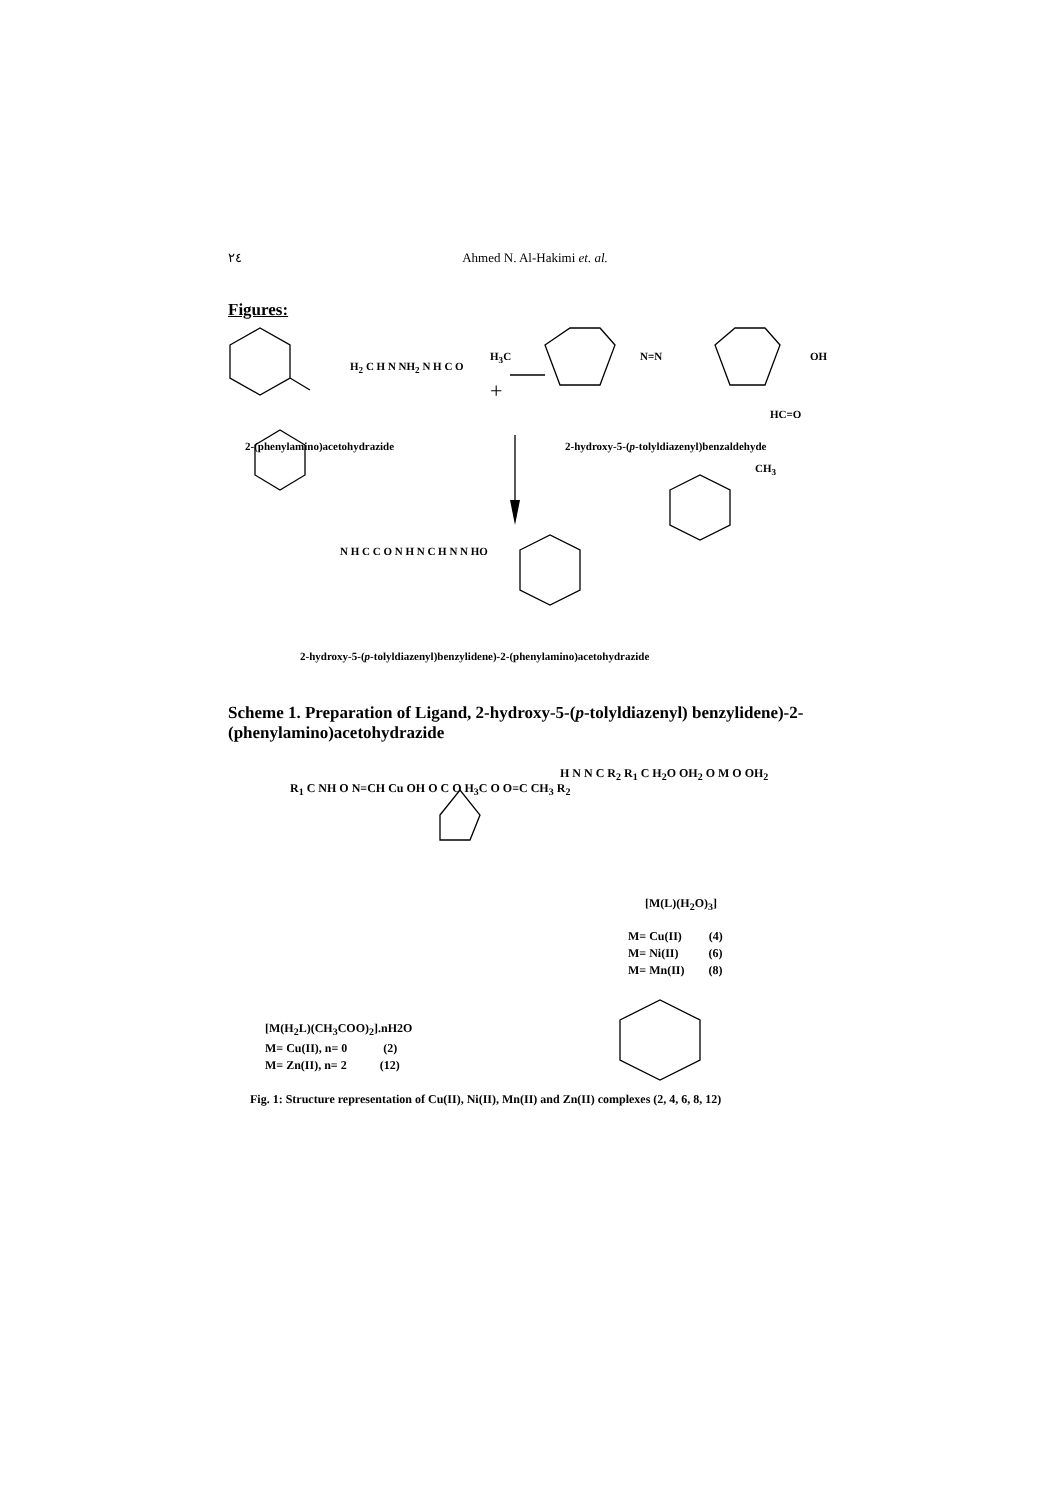٢٤
Ahmed N. Al-Hakimi et. al.
Figures:
H<sub>2</sub> C H N NH<sub>2</sub> N H C O
H<sub>3</sub>C N=N OH
HC=O
+
2-(phenylamino)acetohydrazide
2-hydroxy-5-(p-tolyldiazenyl)benzaldehyde
CH<sub>3</sub>
N H C C O N H N C H N N HO
2-hydroxy-5-(p-tolyldiazenyl)benzylidene)-2-(phenylamino)acetohydrazide
Scheme 1. Preparation of Ligand, 2-hydroxy-5-(p-tolyldiazenyl) benzylidene)-2-(phenylamino)acetohydrazide
R<sub>1</sub> C NH O N=CH Cu OH O C O H<sub>3</sub>C O O=C CH<sub>3</sub> R<sub>2</sub>
H N N C R<sub>2</sub> R<sub>1</sub> C H<sub>2</sub>O OH<sub>2</sub> O M O OH<sub>2</sub>
[M(L)(H<sub>2</sub>O)<sub>3</sub>]
M= Cu(II) (4)
M= Ni(II) (6)
M= Mn(II) (8)
[M(H<sub>2</sub>L)(CH<sub>3</sub>COO)<sub>2</sub>].nH2O
M= Cu(II), n= 0 (2)
M= Zn(II), n= 2 (12)
Fig. 1: Structure representation of Cu(II), Ni(II), Mn(II) and Zn(II) complexes (2, 4, 6, 8, 12)